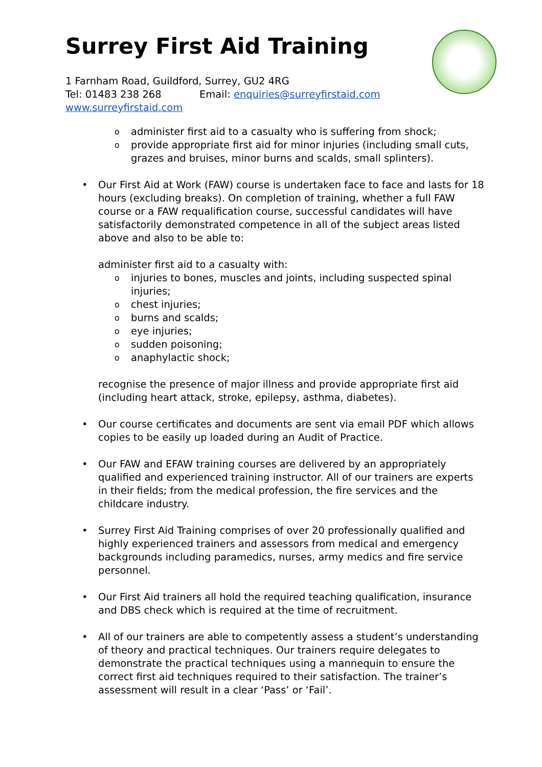Surrey First Aid Training
1 Farnham Road, Guildford, Surrey, GU2 4RG
Tel: 01483 238 268 Email: enquiries@surreyfirstaid.com
www.surreyfirstaid.com
o administer first aid to a casualty who is suffering from shock;
o provide appropriate first aid for minor injuries (including small cuts, grazes and bruises, minor burns and scalds, small splinters).
• Our First Aid at Work (FAW) course is undertaken face to face and lasts for 18 hours (excluding breaks). On completion of training, whether a full FAW course or a FAW requalification course, successful candidates will have satisfactorily demonstrated competence in all of the subject areas listed above and also to be able to:
administer first aid to a casualty with:
o injuries to bones, muscles and joints, including suspected spinal injuries;
o chest injuries;
o burns and scalds;
o eye injuries;
o sudden poisoning;
o anaphylactic shock;
recognise the presence of major illness and provide appropriate first aid (including heart attack, stroke, epilepsy, asthma, diabetes).
• Our course certificates and documents are sent via email PDF which allows copies to be easily up loaded during an Audit of Practice.
• Our FAW and EFAW training courses are delivered by an appropriately qualified and experienced training instructor. All of our trainers are experts in their fields; from the medical profession, the fire services and the childcare industry.
• Surrey First Aid Training comprises of over 20 professionally qualified and highly experienced trainers and assessors from medical and emergency backgrounds including paramedics, nurses, army medics and fire service personnel.
• Our First Aid trainers all hold the required teaching qualification, insurance and DBS check which is required at the time of recruitment.
• All of our trainers are able to competently assess a student’s understanding of theory and practical techniques. Our trainers require delegates to demonstrate the practical techniques using a mannequin to ensure the correct first aid techniques required to their satisfaction. The trainer’s assessment will result in a clear ‘Pass’ or ‘Fail’.